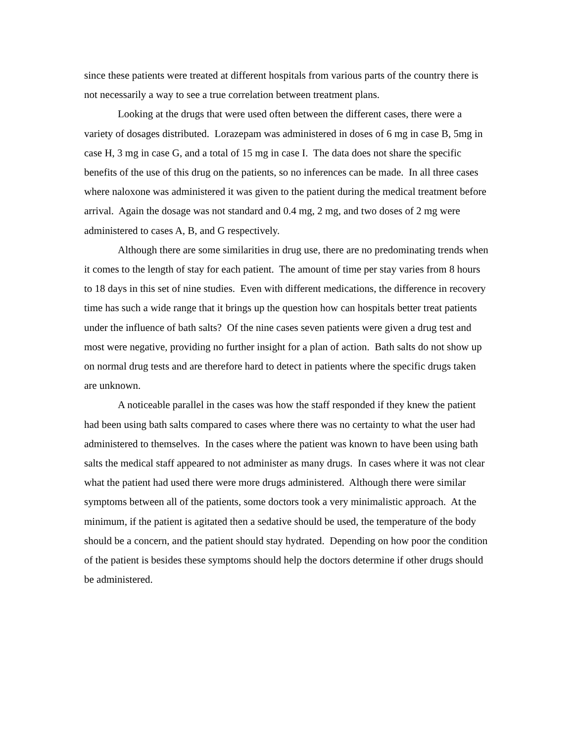since these patients were treated at different hospitals from various parts of the country there is not necessarily a way to see a true correlation between treatment plans.
Looking at the drugs that were used often between the different cases, there were a variety of dosages distributed. Lorazepam was administered in doses of 6 mg in case B, 5mg in case H, 3 mg in case G, and a total of 15 mg in case I. The data does not share the specific benefits of the use of this drug on the patients, so no inferences can be made. In all three cases where naloxone was administered it was given to the patient during the medical treatment before arrival. Again the dosage was not standard and 0.4 mg, 2 mg, and two doses of 2 mg were administered to cases A, B, and G respectively.
Although there are some similarities in drug use, there are no predominating trends when it comes to the length of stay for each patient. The amount of time per stay varies from 8 hours to 18 days in this set of nine studies. Even with different medications, the difference in recovery time has such a wide range that it brings up the question how can hospitals better treat patients under the influence of bath salts? Of the nine cases seven patients were given a drug test and most were negative, providing no further insight for a plan of action. Bath salts do not show up on normal drug tests and are therefore hard to detect in patients where the specific drugs taken are unknown.
A noticeable parallel in the cases was how the staff responded if they knew the patient had been using bath salts compared to cases where there was no certainty to what the user had administered to themselves. In the cases where the patient was known to have been using bath salts the medical staff appeared to not administer as many drugs. In cases where it was not clear what the patient had used there were more drugs administered. Although there were similar symptoms between all of the patients, some doctors took a very minimalistic approach. At the minimum, if the patient is agitated then a sedative should be used, the temperature of the body should be a concern, and the patient should stay hydrated. Depending on how poor the condition of the patient is besides these symptoms should help the doctors determine if other drugs should be administered.